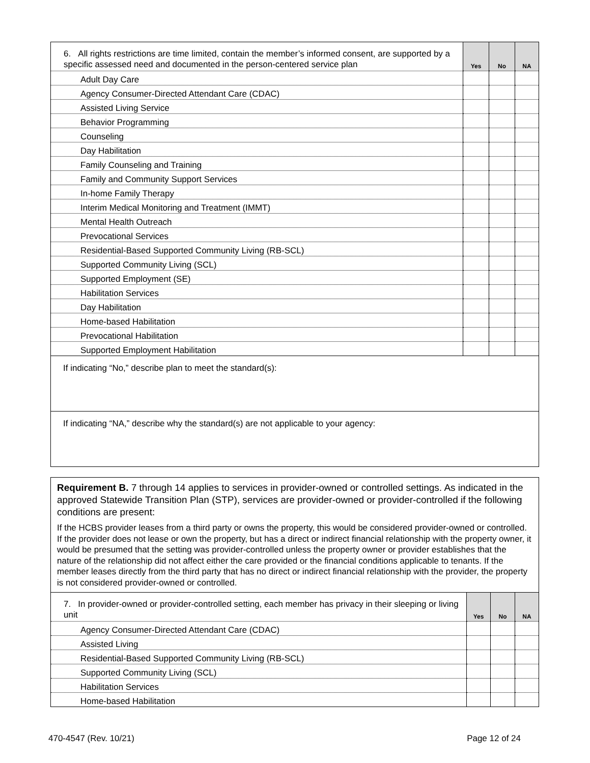| 6. All rights restrictions are time limited, contain the member’s informed consent, are supported by a specific assessed need and documented in the person-centered service plan | Yes | No | NA |
| Adult Day Care | | | |
| Agency Consumer-Directed Attendant Care (CDAC) | | | |
| Assisted Living Service | | | |
| Behavior Programming | | | |
| Counseling | | | |
| Day Habilitation | | | |
| Family Counseling and Training | | | |
| Family and Community Support Services | | | |
| In-home Family Therapy | | | |
| Interim Medical Monitoring and Treatment (IMMT) | | | |
| Mental Health Outreach | | | |
| Prevocational Services | | | |
| Residential-Based Supported Community Living (RB-SCL) | | | |
| Supported Community Living (SCL) | | | |
| Supported Employment (SE) | | | |
| Habilitation Services | | | |
| Day Habilitation | | | |
| Home-based Habilitation | | | |
| Prevocational Habilitation | | | |
| Supported Employment Habilitation | | | |
| If indicating “No,” describe plan to meet the standard(s): | | | |
| If indicating “NA,” describe why the standard(s) are not applicable to your agency: | | | |
| Requirement B. 7 through 14 applies to services in provider-owned or controlled settings. As indicated in the approved Statewide Transition Plan (STP), services are provider-owned or provider-controlled if the following conditions are present: If the HCBS provider leases from a third party or owns the property, this would be considered provider-owned or controlled. If the provider does not lease or own the property, but has a direct or indirect financial relationship with the property owner, it would be presumed that the setting was provider-controlled unless the property owner or provider establishes that the nature of the relationship did not affect either the care provided or the financial conditions applicable to tenants. If the member leases directly from the third party that has no direct or indirect financial relationship with the provider, the property is not considered provider-owned or controlled. | | | |
| 7. In provider-owned or provider-controlled setting, each member has privacy in their sleeping or living unit | Yes | No | NA |
| Agency Consumer-Directed Attendant Care (CDAC) | | | |
| Assisted Living | | | |
| Residential-Based Supported Community Living (RB-SCL) | | | |
| Supported Community Living (SCL) | | | |
| Habilitation Services | | | |
| Home-based Habilitation | | | |
470-4547 (Rev. 10/21) Page 12 of 24